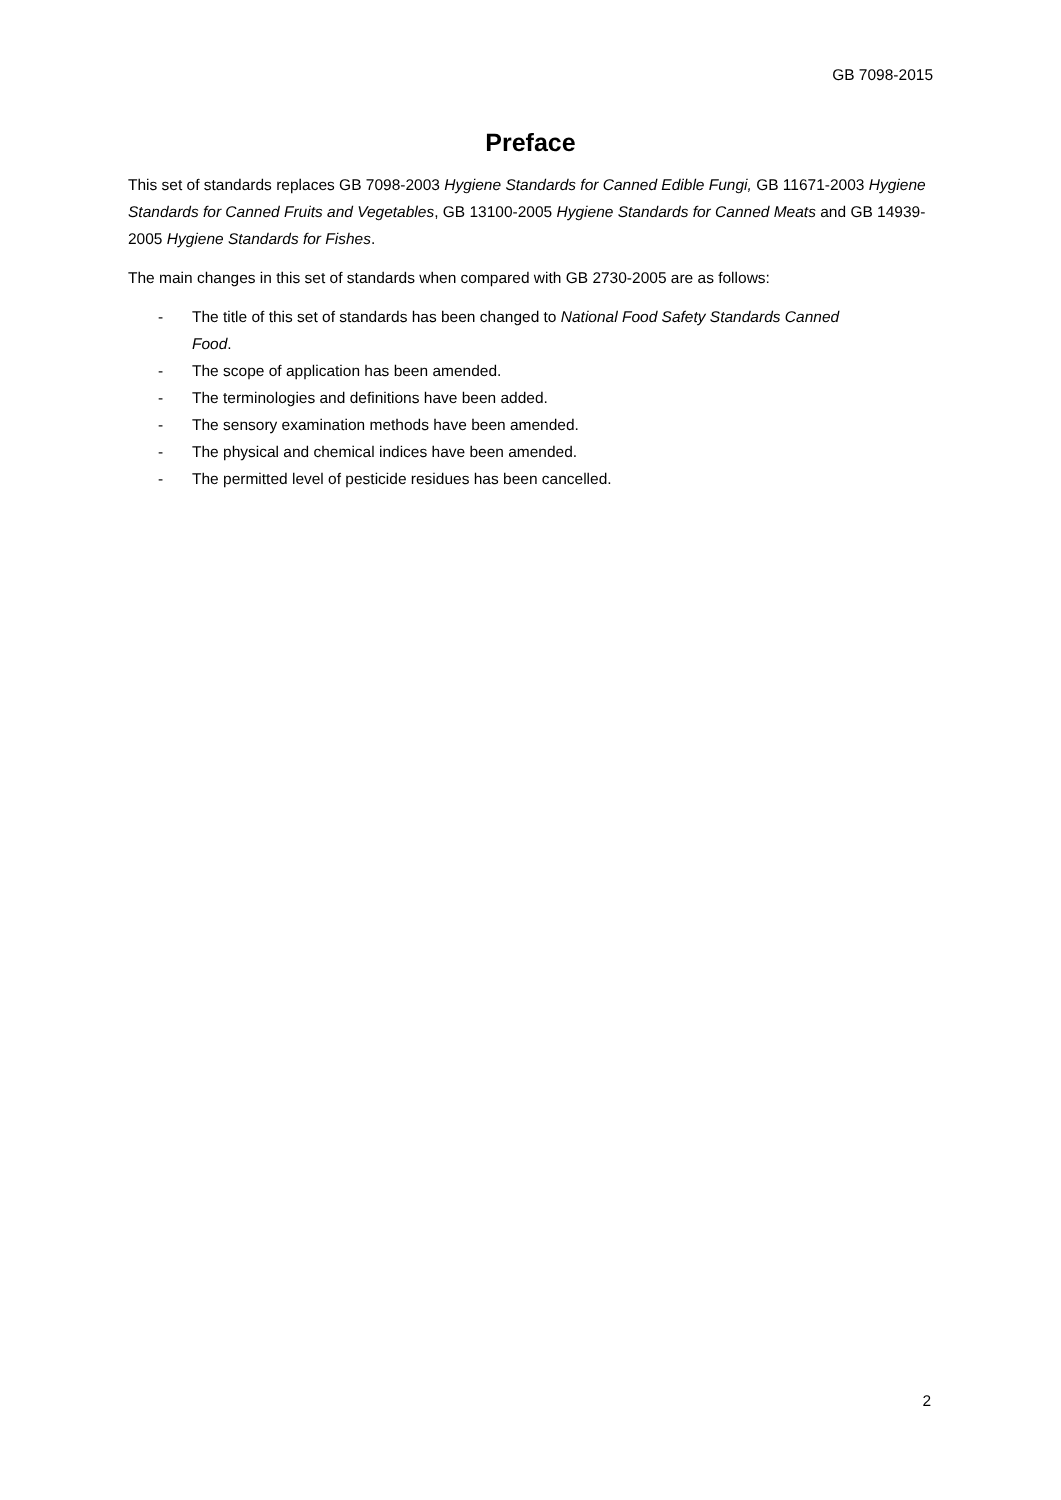GB 7098-2015
Preface
This set of standards replaces GB 7098-2003 Hygiene Standards for Canned Edible Fungi, GB 11671-2003 Hygiene Standards for Canned Fruits and Vegetables, GB 13100-2005 Hygiene Standards for Canned Meats and GB 14939-2005 Hygiene Standards for Fishes.
The main changes in this set of standards when compared with GB 2730-2005 are as follows:
- The title of this set of standards has been changed to National Food Safety Standards Canned Food.
- The scope of application has been amended.
- The terminologies and definitions have been added.
- The sensory examination methods have been amended.
- The physical and chemical indices have been amended.
- The permitted level of pesticide residues has been cancelled.
2